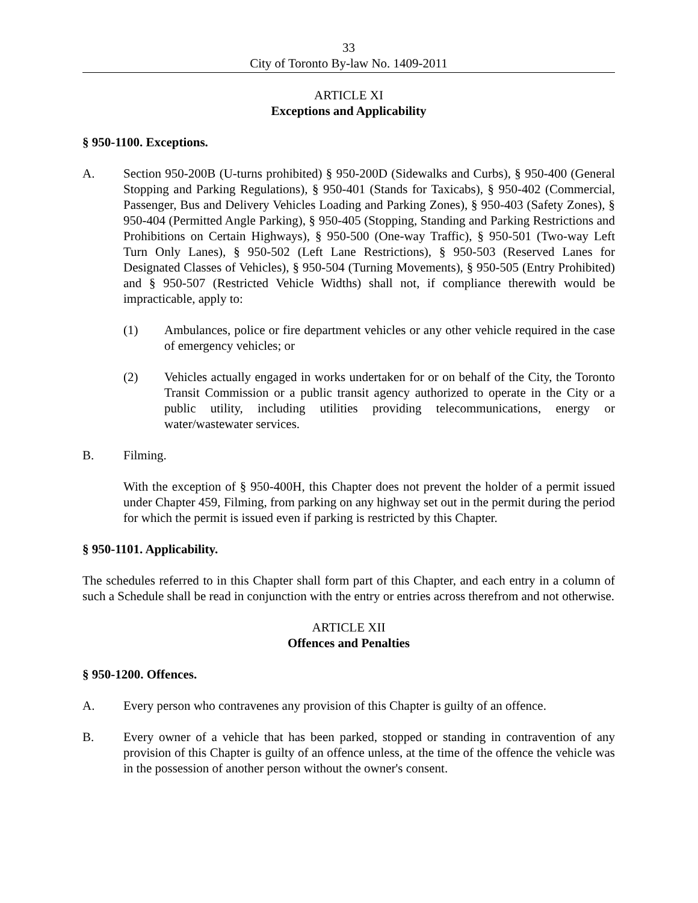33
City of Toronto By-law No. 1409-2011
ARTICLE XI
Exceptions and Applicability
§ 950-1100. Exceptions.
A. Section 950-200B (U-turns prohibited) § 950-200D (Sidewalks and Curbs), § 950-400 (General Stopping and Parking Regulations), § 950-401 (Stands for Taxicabs), § 950-402 (Commercial, Passenger, Bus and Delivery Vehicles Loading and Parking Zones), § 950-403 (Safety Zones), § 950-404 (Permitted Angle Parking), § 950-405 (Stopping, Standing and Parking Restrictions and Prohibitions on Certain Highways), § 950-500 (One-way Traffic), § 950-501 (Two-way Left Turn Only Lanes), § 950-502 (Left Lane Restrictions), § 950-503 (Reserved Lanes for Designated Classes of Vehicles), § 950-504 (Turning Movements), § 950-505 (Entry Prohibited) and § 950-507 (Restricted Vehicle Widths) shall not, if compliance therewith would be impracticable, apply to:
(1) Ambulances, police or fire department vehicles or any other vehicle required in the case of emergency vehicles; or
(2) Vehicles actually engaged in works undertaken for or on behalf of the City, the Toronto Transit Commission or a public transit agency authorized to operate in the City or a public utility, including utilities providing telecommunications, energy or water/wastewater services.
B. Filming.
With the exception of § 950-400H, this Chapter does not prevent the holder of a permit issued under Chapter 459, Filming, from parking on any highway set out in the permit during the period for which the permit is issued even if parking is restricted by this Chapter.
§ 950-1101. Applicability.
The schedules referred to in this Chapter shall form part of this Chapter, and each entry in a column of such a Schedule shall be read in conjunction with the entry or entries across therefrom and not otherwise.
ARTICLE XII
Offences and Penalties
§ 950-1200. Offences.
A. Every person who contravenes any provision of this Chapter is guilty of an offence.
B. Every owner of a vehicle that has been parked, stopped or standing in contravention of any provision of this Chapter is guilty of an offence unless, at the time of the offence the vehicle was in the possession of another person without the owner's consent.